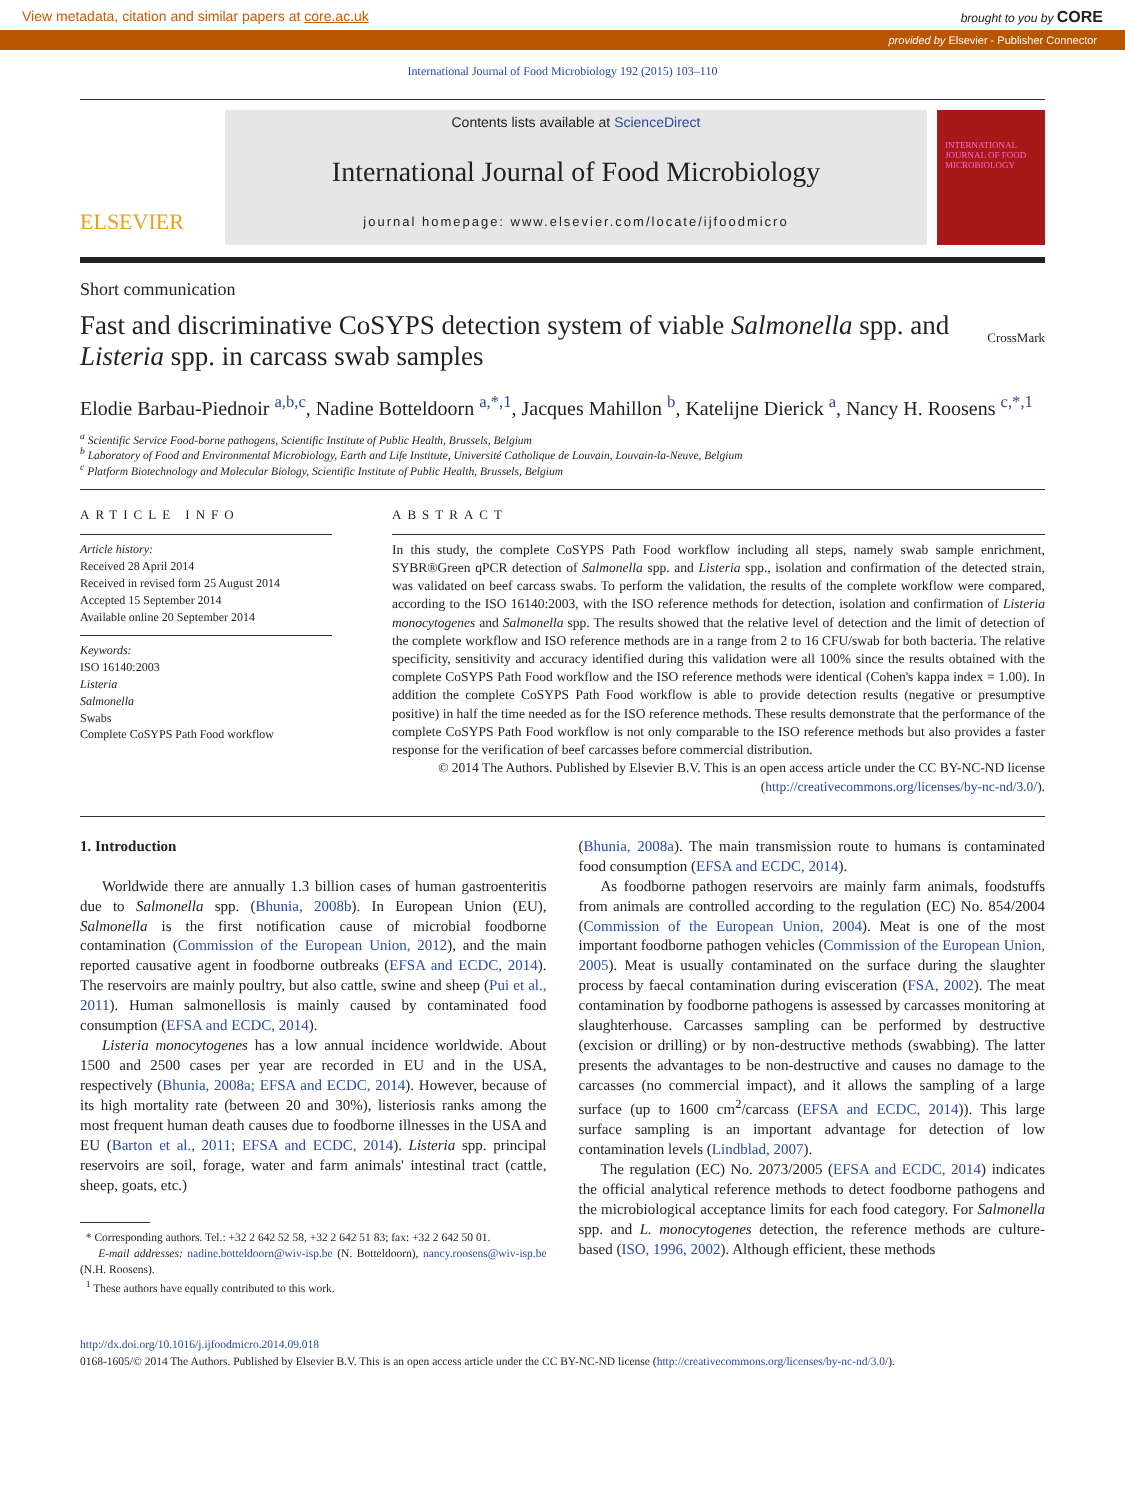View metadata, citation and similar papers at core.ac.uk brought to you by CORE
provided by Elsevier - Publisher Connector
International Journal of Food Microbiology 192 (2015) 103–110
ELSEVIER
Contents lists available at ScienceDirect
International Journal of Food Microbiology
journal homepage: www.elsevier.com/locate/ijfoodmicro
INTERNATIONAL JOURNAL OF FOOD MICROBIOLOGY
Short communication
Fast and discriminative CoSYPS detection system of viable Salmonella spp. and Listeria spp. in carcass swab samples
CrossMark
Elodie Barbau-Piednoir <sup>a,b,c</sup>, Nadine Botteldoorn <sup>a,*,1</sup>, Jacques Mahillon <sup>b</sup>, Katelijne Dierick <sup>a</sup>, Nancy H. Roosens <sup>c,*,1</sup>
<sup>a</sup> Scientific Service Food-borne pathogens, Scientific Institute of Public Health, Brussels, Belgium
<sup>b</sup> Laboratory of Food and Environmental Microbiology, Earth and Life Institute, Université Catholique de Louvain, Louvain-la-Neuve, Belgium
<sup>c</sup> Platform Biotechnology and Molecular Biology, Scientific Institute of Public Health, Brussels, Belgium
ARTICLE INFO
Article history:
Received 28 April 2014
Received in revised form 25 August 2014
Accepted 15 September 2014
Available online 20 September 2014
Keywords:
ISO 16140:2003
Listeria
Salmonella
Swabs
Complete CoSYPS Path Food workflow
ABSTRACT
In this study, the complete CoSYPS Path Food workflow including all steps, namely swab sample enrichment, SYBR®Green qPCR detection of Salmonella spp. and Listeria spp., isolation and confirmation of the detected strain, was validated on beef carcass swabs. To perform the validation, the results of the complete workflow were compared, according to the ISO 16140:2003, with the ISO reference methods for detection, isolation and confirmation of Listeria monocytogenes and Salmonella spp. The results showed that the relative level of detection and the limit of detection of the complete workflow and ISO reference methods are in a range from 2 to 16 CFU/swab for both bacteria. The relative specificity, sensitivity and accuracy identified during this validation were all 100% since the results obtained with the complete CoSYPS Path Food workflow and the ISO reference methods were identical (Cohen's kappa index = 1.00). In addition the complete CoSYPS Path Food workflow is able to provide detection results (negative or presumptive positive) in half the time needed as for the ISO reference methods. These results demonstrate that the performance of the complete CoSYPS Path Food workflow is not only comparable to the ISO reference methods but also provides a faster response for the verification of beef carcasses before commercial distribution.
© 2014 The Authors. Published by Elsevier B.V. This is an open access article under the CC BY-NC-ND license (http://creativecommons.org/licenses/by-nc-nd/3.0/).
1. Introduction
Worldwide there are annually 1.3 billion cases of human gastroenteritis due to Salmonella spp. (Bhunia, 2008b). In European Union (EU), Salmonella is the first notification cause of microbial foodborne contamination (Commission of the European Union, 2012), and the main reported causative agent in foodborne outbreaks (EFSA and ECDC, 2014). The reservoirs are mainly poultry, but also cattle, swine and sheep (Pui et al., 2011). Human salmonellosis is mainly caused by contaminated food consumption (EFSA and ECDC, 2014).
Listeria monocytogenes has a low annual incidence worldwide. About 1500 and 2500 cases per year are recorded in EU and in the USA, respectively (Bhunia, 2008a; EFSA and ECDC, 2014). However, because of its high mortality rate (between 20 and 30%), listeriosis ranks among the most frequent human death causes due to foodborne illnesses in the USA and EU (Barton et al., 2011; EFSA and ECDC, 2014). Listeria spp. principal reservoirs are soil, forage, water and farm animals' intestinal tract (cattle, sheep, goats, etc.)
* Corresponding authors. Tel.: +32 2 642 52 58, +32 2 642 51 83; fax: +32 2 642 50 01.
E-mail addresses: nadine.botteldoorn@wiv-isp.be (N. Botteldoorn), nancy.roosens@wiv-isp.be (N.H. Roosens).
<sup>1</sup> These authors have equally contributed to this work.
(Bhunia, 2008a). The main transmission route to humans is contaminated food consumption (EFSA and ECDC, 2014).
As foodborne pathogen reservoirs are mainly farm animals, foodstuffs from animals are controlled according to the regulation (EC) No. 854/2004 (Commission of the European Union, 2004). Meat is one of the most important foodborne pathogen vehicles (Commission of the European Union, 2005). Meat is usually contaminated on the surface during the slaughter process by faecal contamination during evisceration (FSA, 2002). The meat contamination by foodborne pathogens is assessed by carcasses monitoring at slaughterhouse. Carcasses sampling can be performed by destructive (excision or drilling) or by non-destructive methods (swabbing). The latter presents the advantages to be non-destructive and causes no damage to the carcasses (no commercial impact), and it allows the sampling of a large surface (up to 1600 cm<sup>2</sup>/carcass (EFSA and ECDC, 2014)). This large surface sampling is an important advantage for detection of low contamination levels (Lindblad, 2007).
The regulation (EC) No. 2073/2005 (EFSA and ECDC, 2014) indicates the official analytical reference methods to detect foodborne pathogens and the microbiological acceptance limits for each food category. For Salmonella spp. and L. monocytogenes detection, the reference methods are culture-based (ISO, 1996, 2002). Although efficient, these methods
http://dx.doi.org/10.1016/j.ijfoodmicro.2014.09.018
0168-1605/© 2014 The Authors. Published by Elsevier B.V. This is an open access article under the CC BY-NC-ND license (http://creativecommons.org/licenses/by-nc-nd/3.0/).